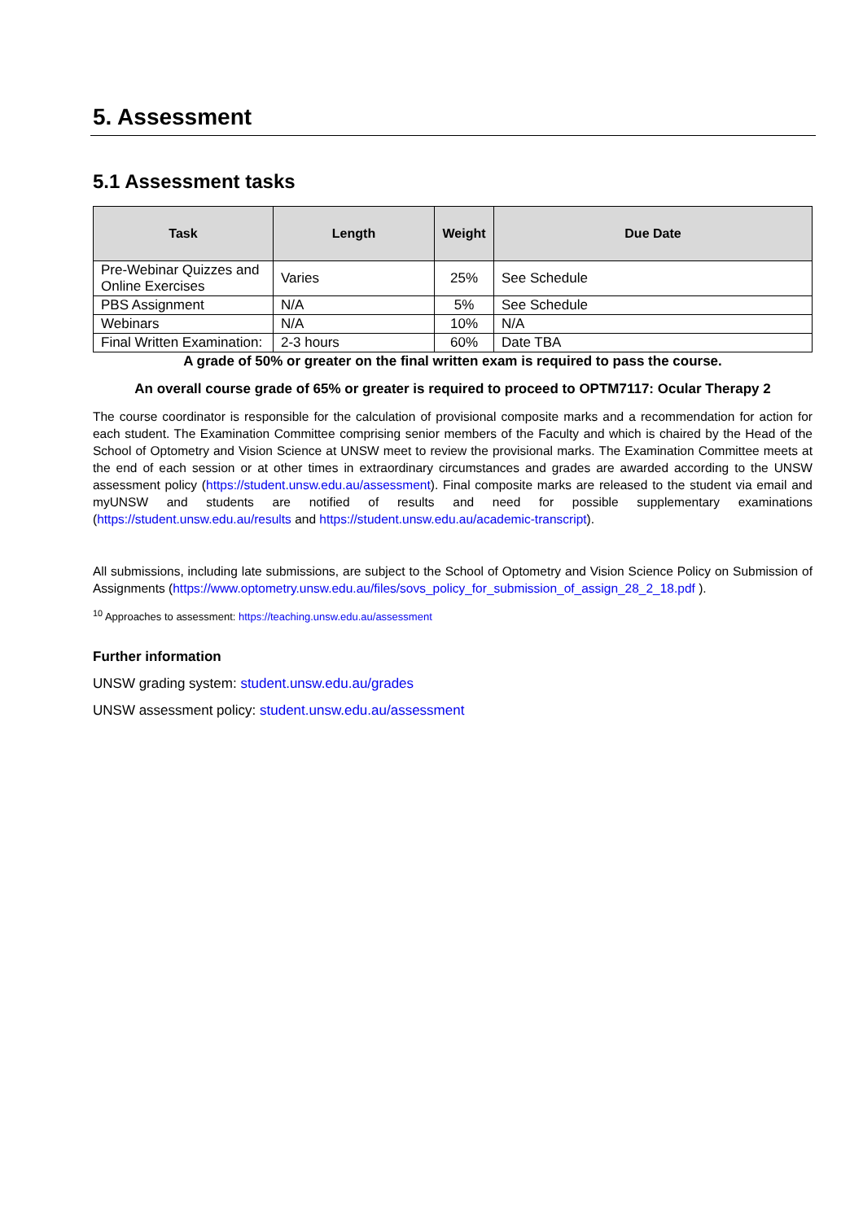5. Assessment
5.1 Assessment tasks
| Task | Length | Weight | Due Date |
| --- | --- | --- | --- |
| Pre-Webinar Quizzes and Online Exercises | Varies | 25% | See Schedule |
| PBS Assignment | N/A | 5% | See Schedule |
| Webinars | N/A | 10% | N/A |
| Final Written Examination: | 2-3 hours | 60% | Date TBA |
A grade of 50% or greater on the final written exam is required to pass the course.
An overall course grade of 65% or greater is required to proceed to OPTM7117: Ocular Therapy 2
The course coordinator is responsible for the calculation of provisional composite marks and a recommendation for action for each student. The Examination Committee comprising senior members of the Faculty and which is chaired by the Head of the School of Optometry and Vision Science at UNSW meet to review the provisional marks. The Examination Committee meets at the end of each session or at other times in extraordinary circumstances and grades are awarded according to the UNSW assessment policy (https://student.unsw.edu.au/assessment). Final composite marks are released to the student via email and myUNSW and students are notified of results and need for possible supplementary examinations (https://student.unsw.edu.au/results and https://student.unsw.edu.au/academic-transcript).
All submissions, including late submissions, are subject to the School of Optometry and Vision Science Policy on Submission of Assignments (https://www.optometry.unsw.edu.au/files/sovs_policy_for_submission_of_assign_28_2_18.pdf ).
<sup>10</sup> Approaches to assessment: https://teaching.unsw.edu.au/assessment
Further information
UNSW grading system: student.unsw.edu.au/grades
UNSW assessment policy: student.unsw.edu.au/assessment